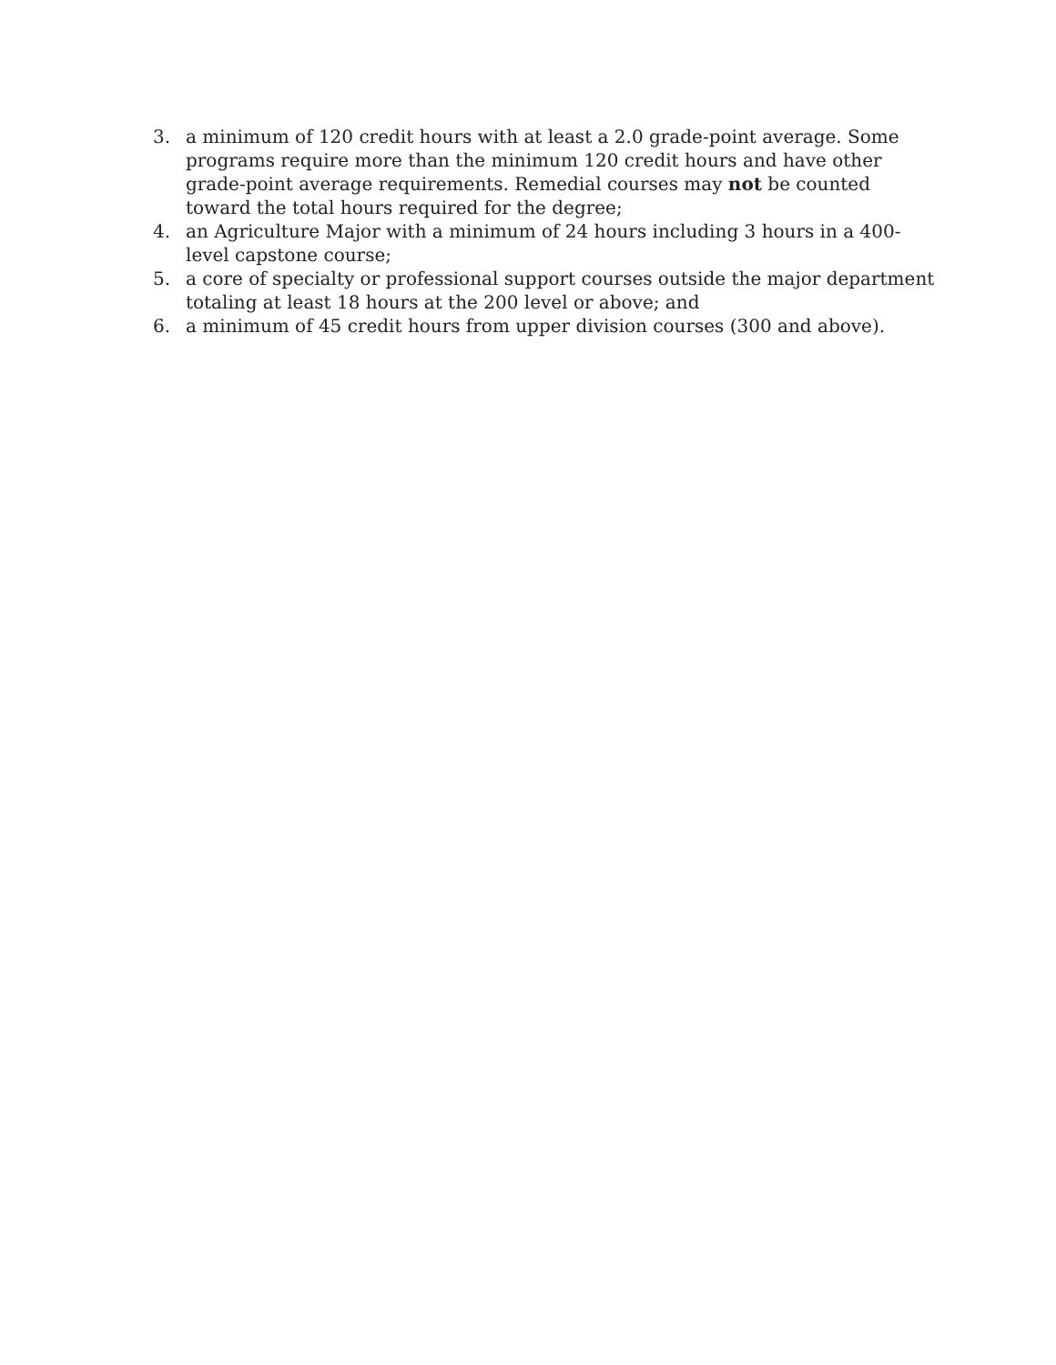3. a minimum of 120 credit hours with at least a 2.0 grade-point average. Some programs require more than the minimum 120 credit hours and have other grade-point average requirements. Remedial courses may not be counted toward the total hours required for the degree;
4. an Agriculture Major with a minimum of 24 hours including 3 hours in a 400-level capstone course;
5. a core of specialty or professional support courses outside the major department totaling at least 18 hours at the 200 level or above; and
6. a minimum of 45 credit hours from upper division courses (300 and above).